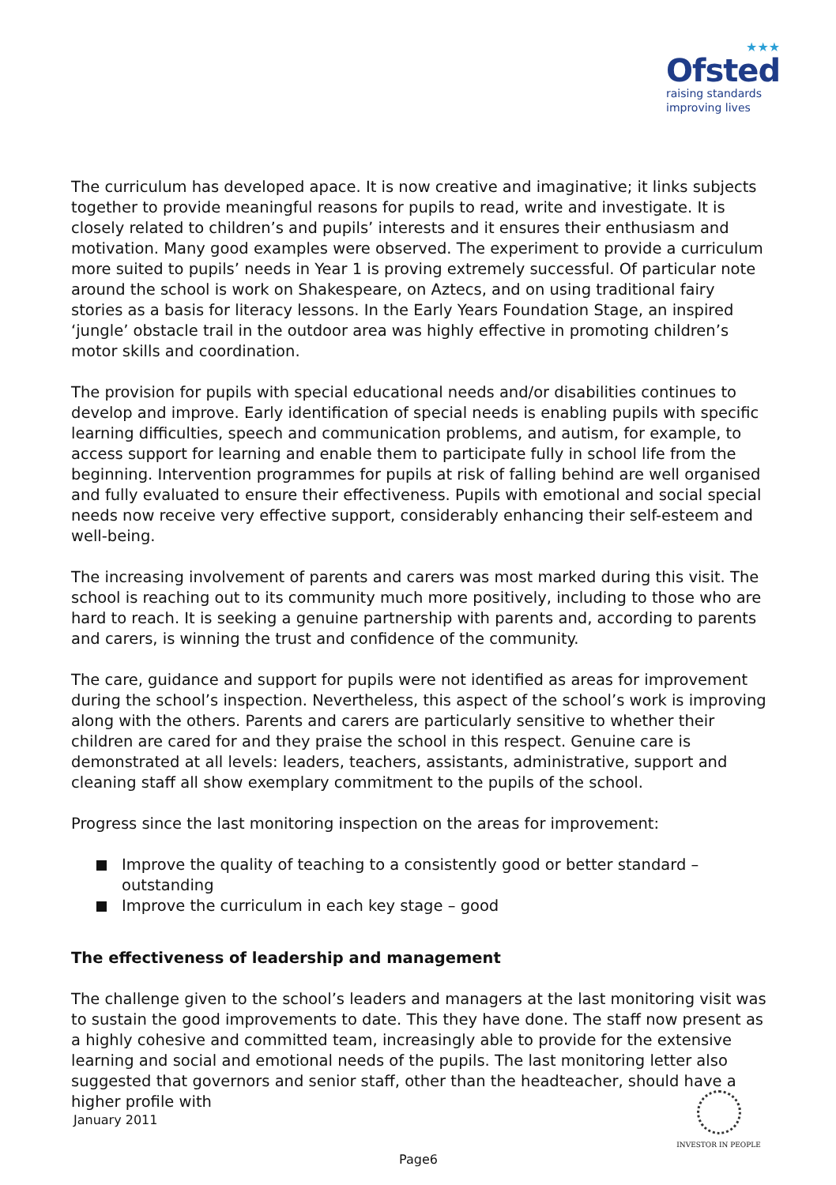★★★
Ofsted
raising standards
improving lives
The curriculum has developed apace. It is now creative and imaginative; it links subjects together to provide meaningful reasons for pupils to read, write and investigate. It is closely related to children’s and pupils’ interests and it ensures their enthusiasm and motivation. Many good examples were observed. The experiment to provide a curriculum more suited to pupils’ needs in Year 1 is proving extremely successful. Of particular note around the school is work on Shakespeare, on Aztecs, and on using traditional fairy stories as a basis for literacy lessons. In the Early Years Foundation Stage, an inspired ‘jungle’ obstacle trail in the outdoor area was highly effective in promoting children’s motor skills and coordination.
The provision for pupils with special educational needs and/or disabilities continues to develop and improve. Early identification of special needs is enabling pupils with specific learning difficulties, speech and communication problems, and autism, for example, to access support for learning and enable them to participate fully in school life from the beginning. Intervention programmes for pupils at risk of falling behind are well organised and fully evaluated to ensure their effectiveness. Pupils with emotional and social special needs now receive very effective support, considerably enhancing their self-esteem and well-being.
The increasing involvement of parents and carers was most marked during this visit. The school is reaching out to its community much more positively, including to those who are hard to reach. It is seeking a genuine partnership with parents and, according to parents and carers, is winning the trust and confidence of the community.
The care, guidance and support for pupils were not identified as areas for improvement during the school’s inspection. Nevertheless, this aspect of the school’s work is improving along with the others. Parents and carers are particularly sensitive to whether their children are cared for and they praise the school in this respect. Genuine care is demonstrated at all levels: leaders, teachers, assistants, administrative, support and cleaning staff all show exemplary commitment to the pupils of the school.
Progress since the last monitoring inspection on the areas for improvement:
Improve the quality of teaching to a consistently good or better standard – outstanding
Improve the curriculum in each key stage – good
The effectiveness of leadership and management
The challenge given to the school’s leaders and managers at the last monitoring visit was to sustain the good improvements to date. This they have done. The staff now present as a highly cohesive and committed team, increasingly able to provide for the extensive learning and social and emotional needs of the pupils. The last monitoring letter also suggested that governors and senior staff, other than the headteacher, should have a higher profile with
January 2011
INVESTOR IN PEOPLE
Page6